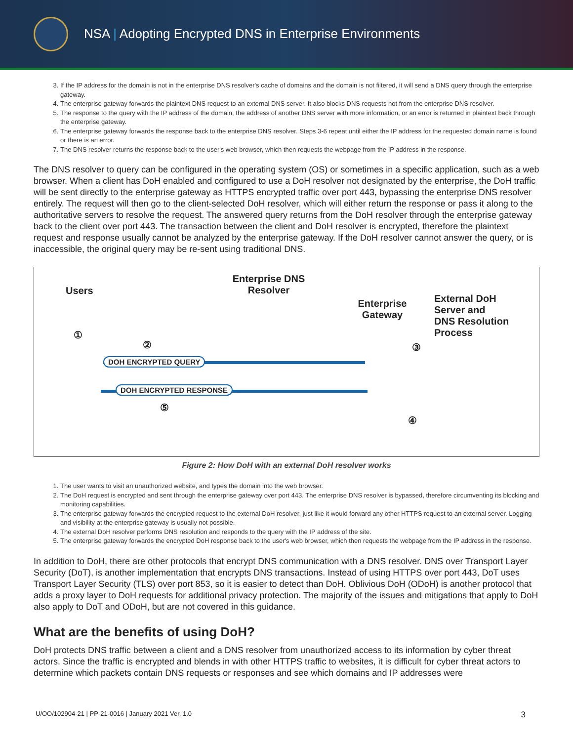NSA | Adopting Encrypted DNS in Enterprise Environments
3. If the IP address for the domain is not in the enterprise DNS resolver's cache of domains and the domain is not filtered, it will send a DNS query through the enterprise gateway.
4. The enterprise gateway forwards the plaintext DNS request to an external DNS server. It also blocks DNS requests not from the enterprise DNS resolver.
5. The response to the query with the IP address of the domain, the address of another DNS server with more information, or an error is returned in plaintext back through the enterprise gateway.
6. The enterprise gateway forwards the response back to the enterprise DNS resolver. Steps 3-6 repeat until either the IP address for the requested domain name is found or there is an error.
7. The DNS resolver returns the response back to the user's web browser, which then requests the webpage from the IP address in the response.
The DNS resolver to query can be configured in the operating system (OS) or sometimes in a specific application, such as a web browser. When a client has DoH enabled and configured to use a DoH resolver not designated by the enterprise, the DoH traffic will be sent directly to the enterprise gateway as HTTPS encrypted traffic over port 443, bypassing the enterprise DNS resolver entirely. The request will then go to the client-selected DoH resolver, which will either return the response or pass it along to the authoritative servers to resolve the request. The answered query returns from the DoH resolver through the enterprise gateway back to the client over port 443. The transaction between the client and DoH resolver is encrypted, therefore the plaintext request and response usually cannot be analyzed by the enterprise gateway. If the DoH resolver cannot answer the query, or is inaccessible, the original query may be re-sent using traditional DNS.
Users
Enterprise DNS Resolver
Enterprise Gateway
External DoH
Server and
DNS Resolution
Process
①
② ③
④
⑤
DOH ENCRYPTED QUERY
DOH ENCRYPTED RESPONSE
Figure 2: How DoH with an external DoH resolver works
1. The user wants to visit an unauthorized website, and types the domain into the web browser.
2. The DoH request is encrypted and sent through the enterprise gateway over port 443. The enterprise DNS resolver is bypassed, therefore circumventing its blocking and monitoring capabilities.
3. The enterprise gateway forwards the encrypted request to the external DoH resolver, just like it would forward any other HTTPS request to an external server. Logging and visibility at the enterprise gateway is usually not possible.
4. The external DoH resolver performs DNS resolution and responds to the query with the IP address of the site.
5. The enterprise gateway forwards the encrypted DoH response back to the user's web browser, which then requests the webpage from the IP address in the response.
In addition to DoH, there are other protocols that encrypt DNS communication with a DNS resolver. DNS over Transport Layer Security (DoT), is another implementation that encrypts DNS transactions. Instead of using HTTPS over port 443, DoT uses Transport Layer Security (TLS) over port 853, so it is easier to detect than DoH. Oblivious DoH (ODoH) is another protocol that adds a proxy layer to DoH requests for additional privacy protection. The majority of the issues and mitigations that apply to DoH also apply to DoT and ODoH, but are not covered in this guidance.
What are the benefits of using DoH?
DoH protects DNS traffic between a client and a DNS resolver from unauthorized access to its information by cyber threat actors. Since the traffic is encrypted and blends in with other HTTPS traffic to websites, it is difficult for cyber threat actors to determine which packets contain DNS requests or responses and see which domains and IP addresses were
U/OO/102904-21 | PP-21-0016 | January 2021 Ver. 1.0 3